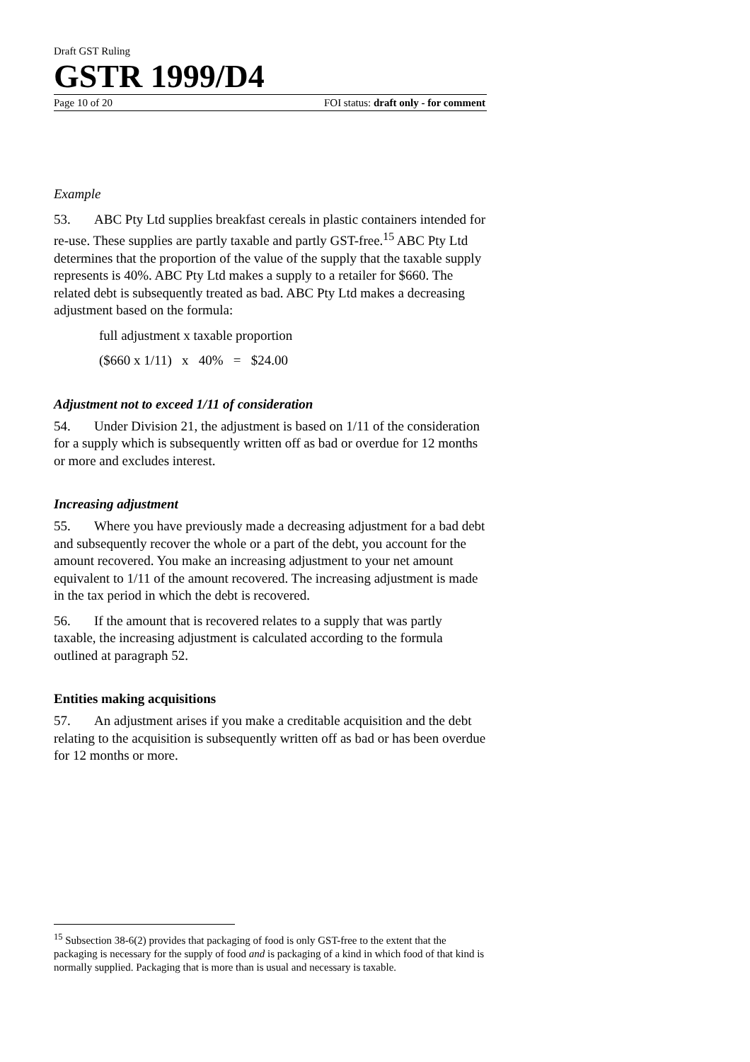Draft GST Ruling
GSTR 1999/D4
Page 10 of 20 FOI status: draft only - for comment
Example
53. ABC Pty Ltd supplies breakfast cereals in plastic containers intended for re-use. These supplies are partly taxable and partly GST-free.<sup>15</sup> ABC Pty Ltd determines that the proportion of the value of the supply that the taxable supply represents is 40%. ABC Pty Ltd makes a supply to a retailer for $660. The related debt is subsequently treated as bad. ABC Pty Ltd makes a decreasing adjustment based on the formula:
full adjustment x taxable proportion
($660 x 1/11) x 40% = $24.00
Adjustment not to exceed 1/11 of consideration
54. Under Division 21, the adjustment is based on 1/11 of the consideration for a supply which is subsequently written off as bad or overdue for 12 months or more and excludes interest.
Increasing adjustment
55. Where you have previously made a decreasing adjustment for a bad debt and subsequently recover the whole or a part of the debt, you account for the amount recovered. You make an increasing adjustment to your net amount equivalent to 1/11 of the amount recovered. The increasing adjustment is made in the tax period in which the debt is recovered.
56. If the amount that is recovered relates to a supply that was partly taxable, the increasing adjustment is calculated according to the formula outlined at paragraph 52.
Entities making acquisitions
57. An adjustment arises if you make a creditable acquisition and the debt relating to the acquisition is subsequently written off as bad or has been overdue for 12 months or more.
<sup>15</sup> Subsection 38-6(2) provides that packaging of food is only GST-free to the extent that the packaging is necessary for the supply of food and is packaging of a kind in which food of that kind is normally supplied. Packaging that is more than is usual and necessary is taxable.